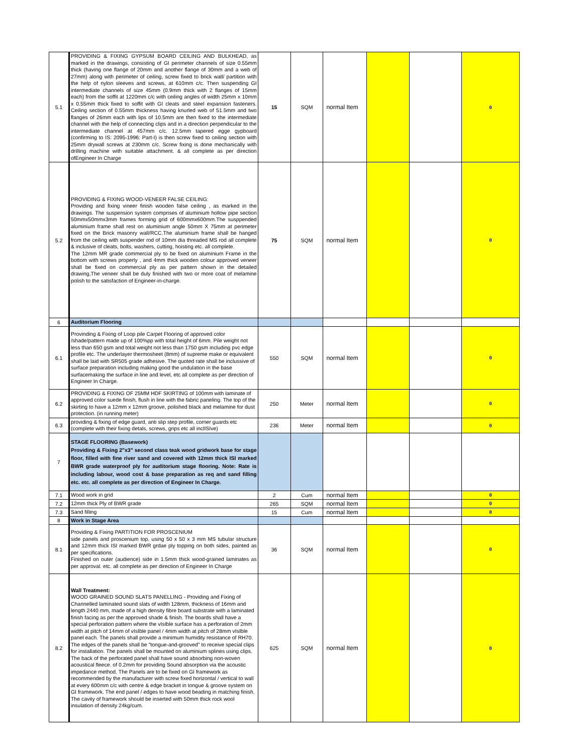| 5.1 | PROVIDING & FIXING GYPSUM BOARD CEILING AND BULKHEAD, as marked in the drawings, consisting of GI perimeter channels of size 0.55mm thick (having one flange of 20mm and another flange of 30mm and a web of 27mm) along with perimeter of ceiling, screw fixed to brick wall/ partition with the help of nylon sleeves and screws, at 610mm c/c. Then suspending GI intermediate channels of size 45mm (0.9mm thick with 2 flanges of 15mm each) from the soffit at 1220mm c/c with ceiling angles of width 25mm x 10mm x 0.55mm thick fixed to soffit with GI cleats and steel expansion fasteners. Ceiling section of 0.55mm thickness having knurled web of 51.5mm and two flanges of 26mm each with lips of 10.5mm are then fixed to the intermediate channel with the help of connecting clips and in a direction perpendicular to the intermediate channel at 457mm c/c. 12.5mm tapered egge gypboard (confirming to IS: 2095-1996: Part-I) is then screw fixed to ceiling section with 25mm drywall screws at 230mm c/c. Screw fixing is done mechanically with drilling machine with suitable attachment. & all complete as per direction ofEngineer In Charge | 15 | SQM | normal Item | | | 0 |
| 5.2 | PROVIDING & FIXING WOOD-VENEER FALSE CEILING: Providing and fixing vineer finish wooden false ceiling , as marked in the drawings. The suspension system comprises of aluminium hollow pipe section 50mmx50mmx3mm frames forming grid of 600mmx600mm.The susppended aluminium frame shall rest on aluminium angle 50mm X 75mm at perimeter fixed on the Brick masonry wall/RCC.The aluminium frame shall be hanged from the ceiling with suspender rod of 10mm dia threaded MS rod all complete & inclusive of cleats, bolts, washers, cutting, hoisting etc. all complete. The 12mm MR grade commercial ply to be fixed on aluminium Frame in the bottom with screws properly , and 4mm thick wooden colour approved veneer shall be fixed on commercial ply as per pattern shown in the detailed drawing,The veneer shall be duly finished with two or more coat of melamine polish to the satisfaction of Engineer-in-charge. | 75 | SQM | normal Item | | | 0 |
| 6 | Auditorium Flooring | | | | | | |
| 6.1 | Provinding & Fixing of Loop pile Carpet Flooring of approved color /shade/pattern made up of 100%pp with total height of 6mm. Pile weight not less than 650 gsm and total weight not less than 1750 gsm including pvc edge profile etc. The underlayer thermosheet (8mm) of supreme make or equivalent shall be laid with SR505 grade adhesive. The quoted rate shall be inclussive of surface preparation including making good the undulation in the base surfacemaking the surface in line and level, etc all complete as per direction of Engineer In Charge. | 550 | SQM | normal Item | | | 0 |
| 6.2 | PROVIDING & FIXING OF 25MM HDF SKIRTING of 100mm with laminate of approved color suede finish, flush in line with the fabric paneling. The top of the skirting to have a 12mm x 12mm groove, polished black and melamine for dust protection. (in running meter) | 250 | Meter | normal Item | | | 0 |
| 6.3 | providing & fixing of edge guard, anti slip step profile, corner guards etc (complete with their fixing detals, screws, grips etc all inclISIve) | 236 | Meter | normal Item | | | 0 |
| 7 | STAGE FLOORING (Basework) Providing & Fixing 2"x3" second class teak wood gridwork base for stage floor, filled with fine river sand and covered with 12mm thick ISI marked BWR grade waterproof ply for auditorium stage flooring. Note: Rate is including labour, wood cost & base preparation as req and sand filling etc. etc. all complete as per direction of Engineer In Charge. | | | | | | |
| 7.1 | Wood work in grid | 2 | Cum | normal Item | | | 0 |
| 7.2 | 12mm thick Ply of BWR grade | 265 | SQM | normal Item | | | 0 |
| 7.3 | Sand filling | 15 | Cum | normal Item | | | 0 |
| 8 | Work in Stage Area | | | | | | |
| 8.1 | Providing & Fixing PARTITION FOR PROSCENIUM side panels and proscenium top, using 50 x 50 x 3 mm MS tubular structure and 12mm thick ISI marked BWR grdae ply topping on both sides, painted as per specifications. Finished on outer (audience) side in 1.5mm thick wood-grained laminates as per approval. etc. all complete as per direction of Engineer In Charge | 36 | SQM | normal Item | | | 0 |
| 8.2 | Wall Treatment: WOOD GRAINED SOUND SLATS PANELLING - Providing and Fixing of Channelled laminated sound slats of width 128mm, thickness of 16mm and length 2440 mm, made of a high density fibre board substrate with a laminated finish facing as per the approved shade & finish. The boards shall have a special perforation pattern where the vIsIble surface has a perforation of 2mm width at pitch of 14mm of vIsIble panel / 4mm width at pitch of 28mm vIsIble panel each. The panels shall provide a minimum humidity resistance of RH70. The edges of the panels shall be "tongue-and-grooved" to receive special clips for installation. The panels shall be mounted on aluminium splines using clips. The back of the perforated panel shall have sound absorbing non-woven acoustical fleece. of 0.2mm for providing Sound absorption via the acoustic impedance method. The Panels are to be fixed on GI framework as recommended by the manufacturer with screw fixed horizontal / vertical to wall at every 600mm c/c with centre & edge bracket in tongue & groove system on GI framework. The end panel / edges to have wood beading in matching finish. The cavity of framework should be inserted with 50mm thick rock wool insulation of density 24kg/cum. | 625 | SQM | normal Item | | | 0 |